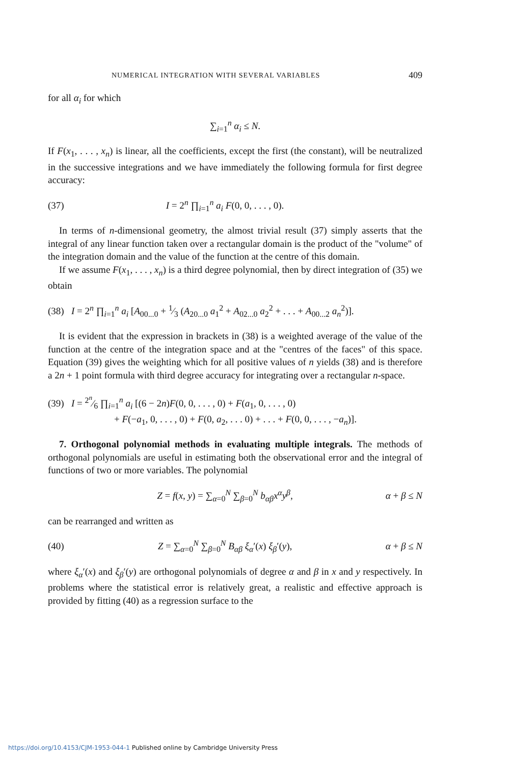NUMERICAL INTEGRATION WITH SEVERAL VARIABLES 409
for all α<sub>i</sub> for which
∑<sub>i=1</sub><sup>n</sup> α<sub>i</sub> ≤ N.
If F(x<sub>1</sub>, . . . , x<sub>n</sub>) is linear, all the coefficients, except the first (the constant), will be neutralized in the successive integrations and we have immediately the following formula for first degree accuracy:
(37)
I = 2<sup>n</sup> ∏<sub>i=1</sub><sup>n</sup> a<sub>i</sub> F(0, 0, . . . , 0).
In terms of n-dimensional geometry, the almost trivial result (37) simply asserts that the integral of any linear function taken over a rectangular domain is the product of the "volume" of the integration domain and the value of the function at the centre of this domain.
If we assume F(x<sub>1</sub>, . . . , x<sub>n</sub>) is a third degree polynomial, then by direct integration of (35) we obtain
(38) I = 2<sup>n</sup> ∏<sub>i=1</sub><sup>n</sup> a<sub>i</sub> [A<sub>00...0</sub> + 1⁄3 (A<sub>20...0</sub> a<sub>1</sub><sup>2</sup> + A<sub>02...0</sub> a<sub>2</sub><sup>2</sup> + . . . + A<sub>00...2</sub> a<sub>n</sub><sup>2</sup>)].
It is evident that the expression in brackets in (38) is a weighted average of the value of the function at the centre of the integration space and at the "centres of the faces" of this space. Equation (39) gives the weighting which for all positive values of n yields (38) and is therefore a 2n + 1 point formula with third degree accuracy for integrating over a rectangular n-space.
(39) I = 2<sup>n</sup>⁄6 ∏<sub>i=1</sub><sup>n</sup> a<sub>i</sub> [(6 − 2n)F(0, 0, . . . , 0) + F(a<sub>1</sub>, 0, . . . , 0)
+ F(−a<sub>1</sub>, 0, . . . , 0) + F(0, a<sub>2</sub>, . . . 0) + . . . + F(0, 0, . . . , −a<sub>n</sub>)].
7. Orthogonal polynomial methods in evaluating multiple integrals. The methods of orthogonal polynomials are useful in estimating both the observational error and the integral of functions of two or more variables. The polynomial
Z = f(x, y) = ∑<sub>α=0</sub><sup>N</sup> ∑<sub>β=0</sub><sup>N</sup> b<sub>αβ</sub>x<sup>α</sup>y<sup>β</sup>,
α + β ≤ N
can be rearranged and written as
(40)
Z = ∑<sub>α=0</sub><sup>N</sup> ∑<sub>β=0</sub><sup>N</sup> B<sub>αβ</sub> ξ<sub>α</sub>′(x) ξ<sub>β</sub>′(y),
α + β ≤ N
where ξ<sub>α</sub>′(x) and ξ<sub>β</sub>′(y) are orthogonal polynomials of degree α and β in x and y respectively. In problems where the statistical error is relatively great, a realistic and effective approach is provided by fitting (40) as a regression surface to the
https://doi.org/10.4153/CJM-1953-044-1 Published online by Cambridge University Press